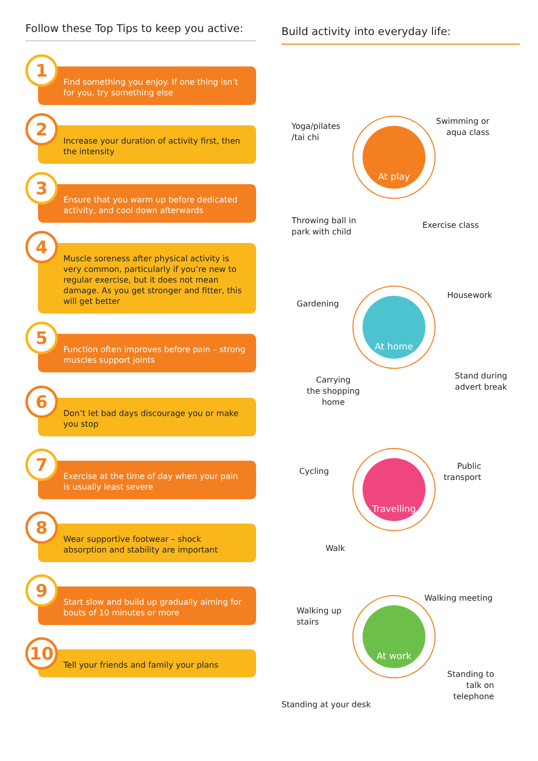Follow these Top Tips to keep you active:
1
Find something you enjoy. If one thing isn’t for you, try something else
2
Increase your duration of activity first, then the intensity
3
Ensure that you warm up before dedicated activity, and cool down afterwards
4
Muscle soreness after physical activity is very common, particularly if you’re new to regular exercise, but it does not mean damage. As you get stronger and fitter, this will get better
5
Function often improves before pain – strong muscles support joints
6
Don’t let bad days discourage you or make you stop
7
Exercise at the time of day when your pain is usually least severe
8
Wear supportive footwear – shock absorption and stability are important
9
Start slow and build up gradually aiming for bouts of 10 minutes or more
10
Tell your friends and family your plans
Build activity into everyday life:
Yoga/pilates
/tai chi
Swimming or
aqua class
At play
Throwing ball in
park with child
Exercise class
Gardening
Housework
At home
Carrying
the shopping
home
Stand during
advert break
Cycling
Public
transport
Travelling
Walk
Walking meeting
Walking up
stairs
At work
Standing to
talk on
telephone
Standing at your desk